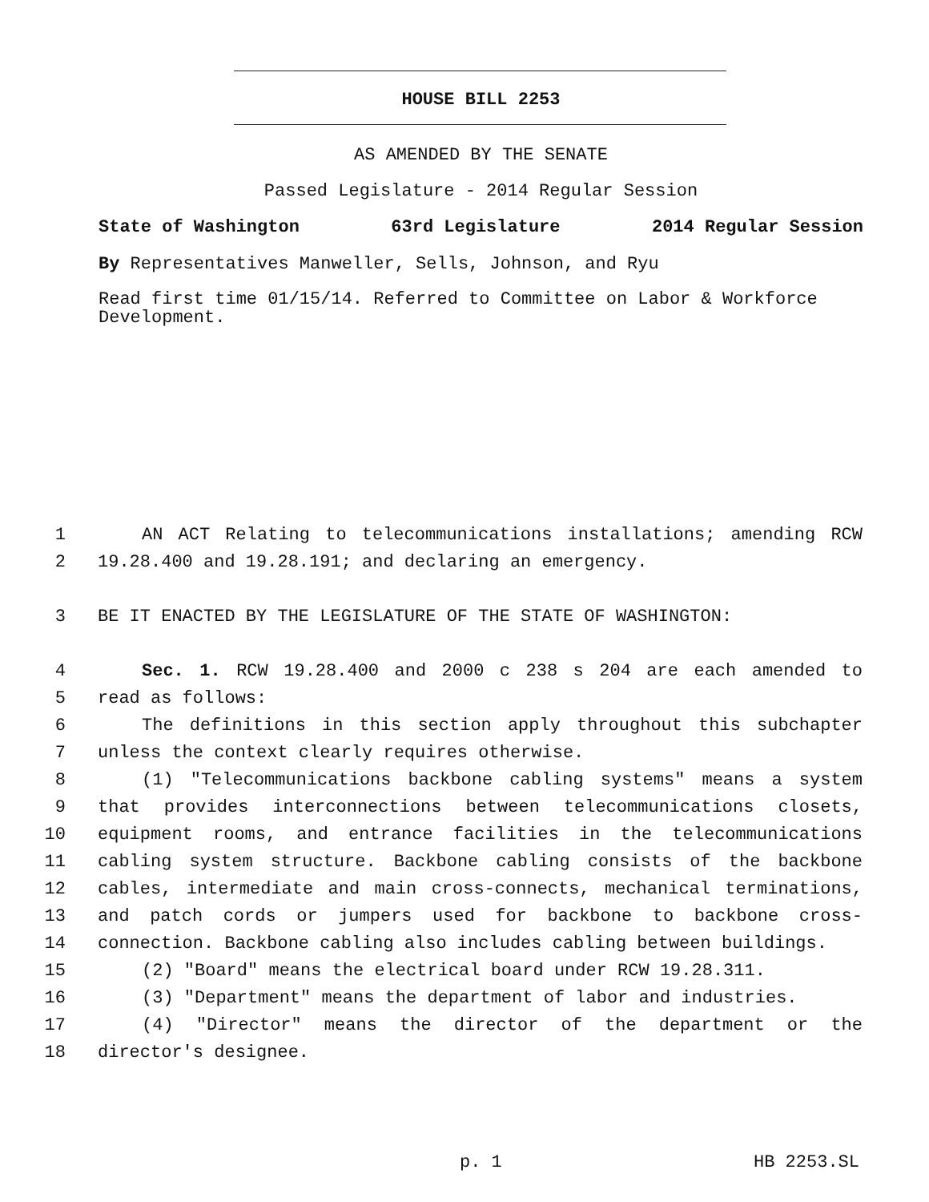HOUSE BILL 2253
AS AMENDED BY THE SENATE
Passed Legislature - 2014 Regular Session
State of Washington 63rd Legislature 2014 Regular Session
By Representatives Manweller, Sells, Johnson, and Ryu
Read first time 01/15/14. Referred to Committee on Labor & Workforce Development.
1 AN ACT Relating to telecommunications installations; amending RCW
2 19.28.400 and 19.28.191; and declaring an emergency.
3 BE IT ENACTED BY THE LEGISLATURE OF THE STATE OF WASHINGTON:
4 Sec. 1. RCW 19.28.400 and 2000 c 238 s 204 are each amended to
5 read as follows:
6 The definitions in this section apply throughout this subchapter
7 unless the context clearly requires otherwise.
8 (1) "Telecommunications backbone cabling systems" means a system
9 that provides interconnections between telecommunications closets,
10 equipment rooms, and entrance facilities in the telecommunications
11 cabling system structure. Backbone cabling consists of the backbone
12 cables, intermediate and main cross-connects, mechanical terminations,
13 and patch cords or jumpers used for backbone to backbone cross-
14 connection. Backbone cabling also includes cabling between buildings.
15 (2) "Board" means the electrical board under RCW 19.28.311.
16 (3) "Department" means the department of labor and industries.
17 (4) "Director" means the director of the department or the
18 director's designee.
p. 1 HB 2253.SL